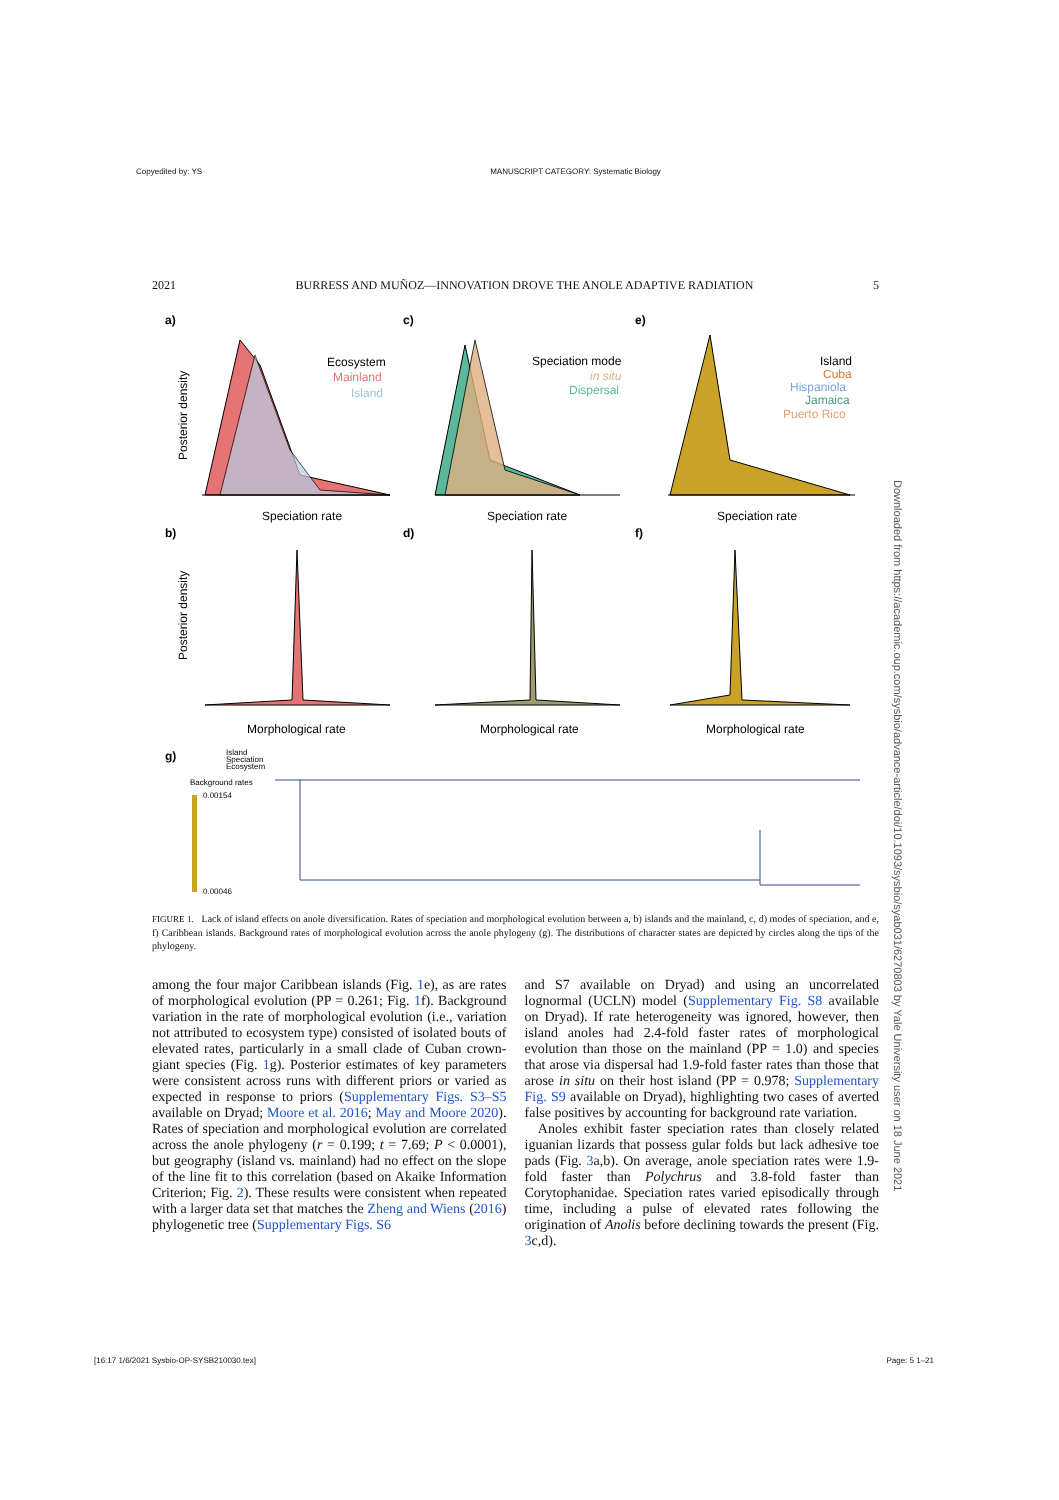Copyedited by: YS MANUSCRIPT CATEGORY: Systematic Biology
2021 BURRESS AND MUÑOZ—INNOVATION DROVE THE ANOLE ADAPTIVE RADIATION 5
a)
c)
e)
b)
d)
f)
g)
Ecosystem
Mainland
Island
Speciation mode
in situ
Dispersal
Island
Cuba
Hispaniola
Jamaica
Puerto Rico
Speciation rate
Speciation rate
Speciation rate
Posterior density
Posterior density
Morphological rate
Morphological rate
Morphological rate
Island
Speciation
Ecosystem
Background rates
0.00154
0.00046
FIGURE 1. Lack of island effects on anole diversification. Rates of speciation and morphological evolution between a, b) islands and the mainland, c, d) modes of speciation, and e, f) Caribbean islands. Background rates of morphological evolution across the anole phylogeny (g). The distributions of character states are depicted by circles along the tips of the phylogeny.
among the four major Caribbean islands (Fig. 1e), as are rates of morphological evolution (PP = 0.261; Fig. 1f). Background variation in the rate of morphological evolution (i.e., variation not attributed to ecosystem type) consisted of isolated bouts of elevated rates, particularly in a small clade of Cuban crown-giant species (Fig. 1g). Posterior estimates of key parameters were consistent across runs with different priors or varied as expected in response to priors (Supplementary Figs. S3–S5 available on Dryad; Moore et al. 2016; May and Moore 2020). Rates of speciation and morphological evolution are correlated across the anole phylogeny (r = 0.199; t = 7.69; P < 0.0001), but geography (island vs. mainland) had no effect on the slope of the line fit to this correlation (based on Akaike Information Criterion; Fig. 2). These results were consistent when repeated with a larger data set that matches the Zheng and Wiens (2016) phylogenetic tree (Supplementary Figs. S6
and S7 available on Dryad) and using an uncorrelated lognormal (UCLN) model (Supplementary Fig. S8 available on Dryad). If rate heterogeneity was ignored, however, then island anoles had 2.4-fold faster rates of morphological evolution than those on the mainland (PP = 1.0) and species that arose via dispersal had 1.9-fold faster rates than those that arose in situ on their host island (PP = 0.978; Supplementary Fig. S9 available on Dryad), highlighting two cases of averted false positives by accounting for background rate variation.
Anoles exhibit faster speciation rates than closely related iguanian lizards that possess gular folds but lack adhesive toe pads (Fig. 3a,b). On average, anole speciation rates were 1.9-fold faster than Polychrus and 3.8-fold faster than Corytophanidae. Speciation rates varied episodically through time, including a pulse of elevated rates following the origination of Anolis before declining towards the present (Fig. 3c,d).
Downloaded from https://academic.oup.com/sysbio/advance-article/doi/10.1093/sysbio/syab031/6270803 by Yale University user on 18 June 2021
[16:17 1/6/2021 Sysbio-OP-SYSB210030.tex] Page: 5 1–21